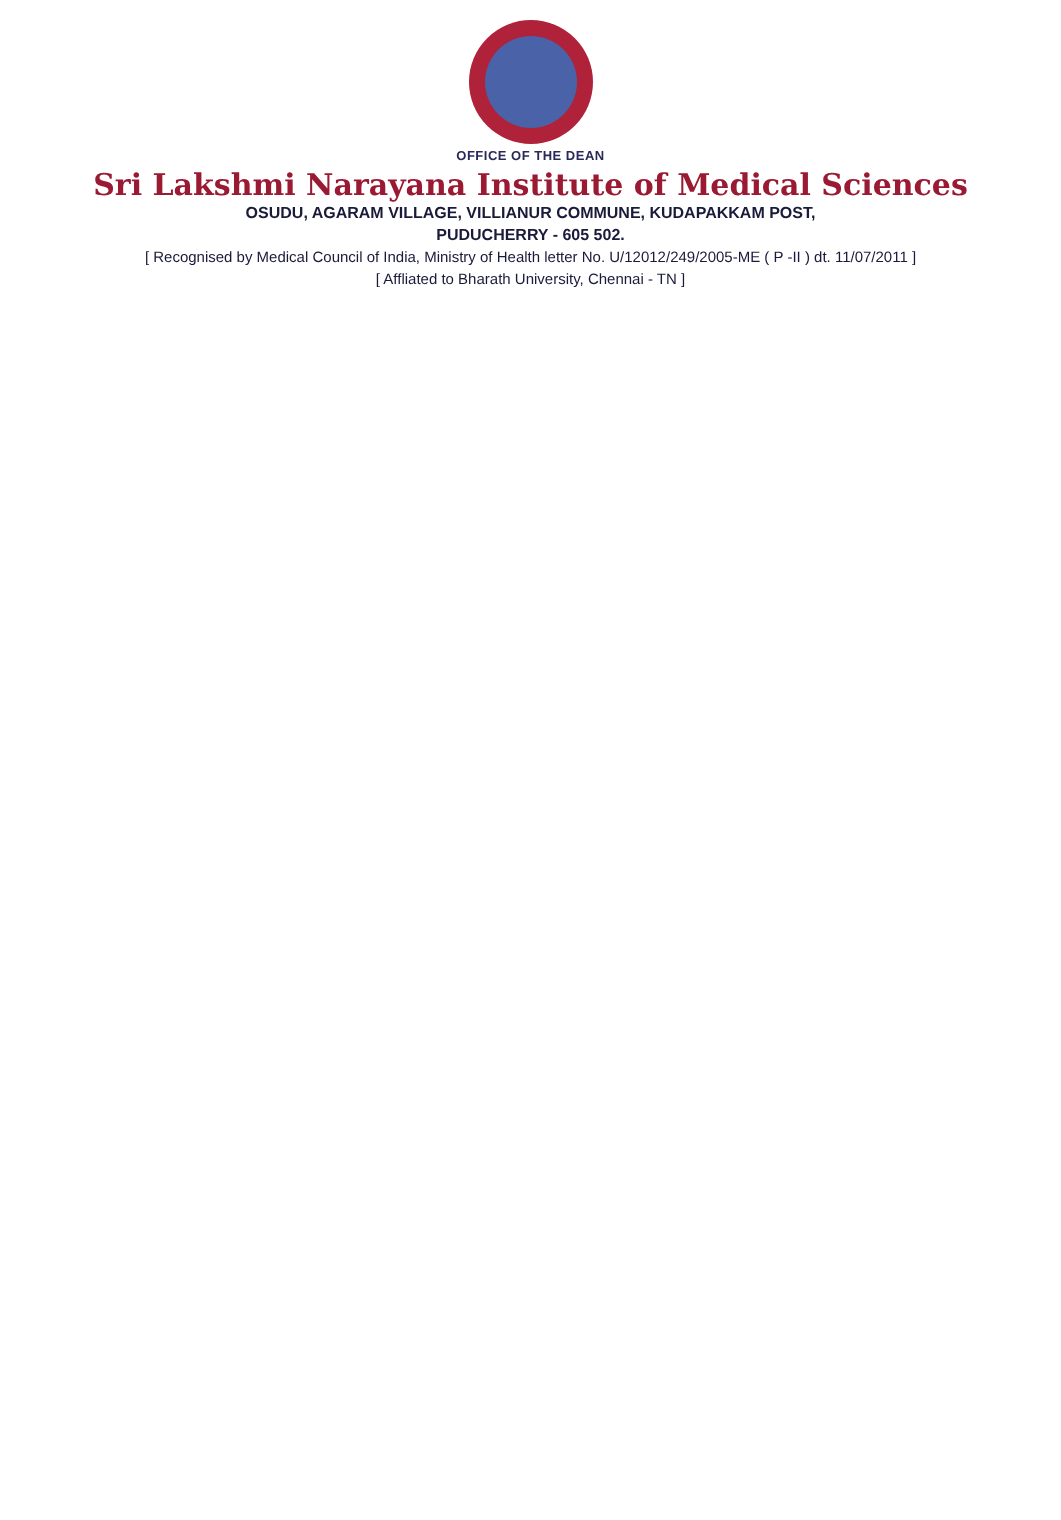OFFICE OF THE DEAN
Sri Lakshmi Narayana Institute of Medical Sciences
OSUDU, AGARAM VILLAGE, VILLIANUR COMMUNE, KUDAPAKKAM POST,
PUDUCHERRY - 605 502.
[ Recognised by Medical Council of India, Ministry of Health letter No. U/12012/249/2005-ME ( P -II ) dt. 11/07/2011 ]
[ Affliated to Bharath University, Chennai - TN ]